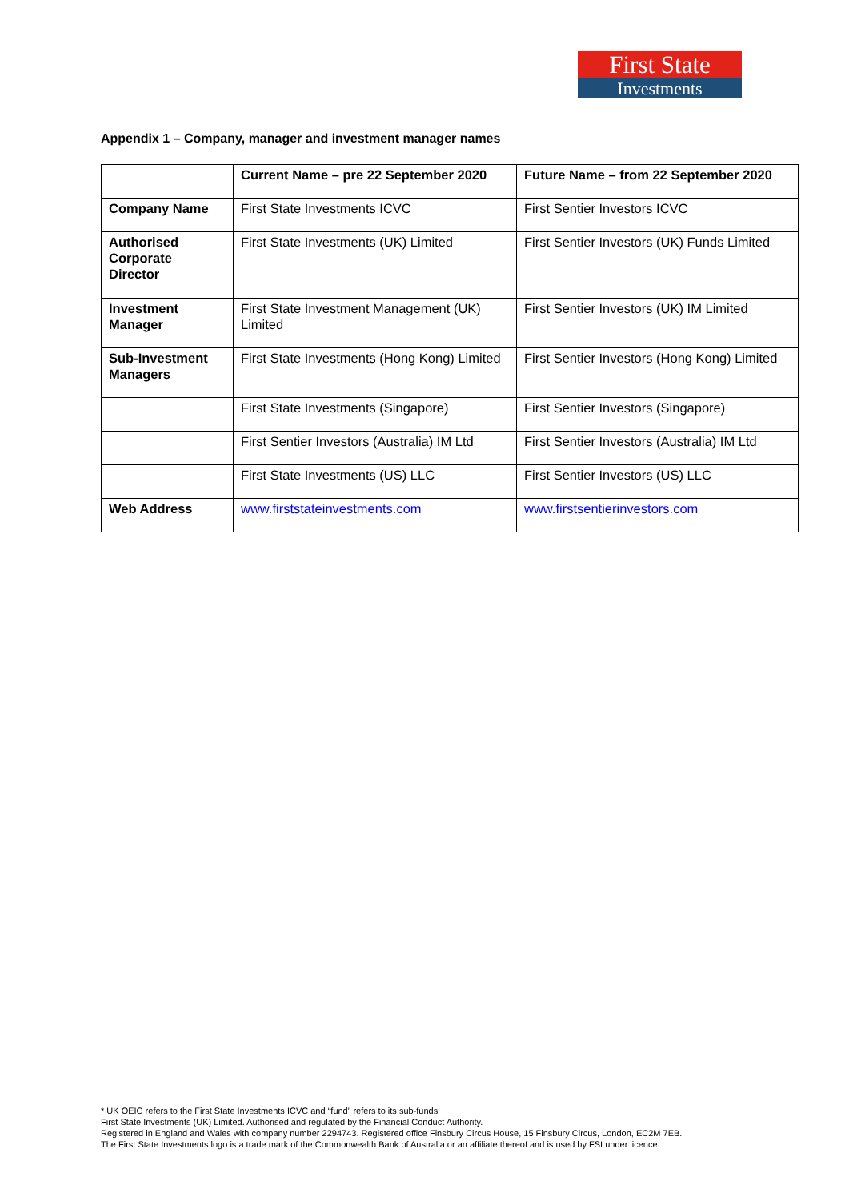First State
Investments
Appendix 1 – Company, manager and investment manager names
| | Current Name – pre 22 September 2020 | Future Name – from 22 September 2020 |
| --- | --- | --- |
| Company Name | First State Investments ICVC | First Sentier Investors ICVC |
| Authorised Corporate Director | First State Investments (UK) Limited | First Sentier Investors (UK) Funds Limited |
| Investment Manager | First State Investment Management (UK) Limited | First Sentier Investors (UK) IM Limited |
| Sub-Investment Managers | First State Investments (Hong Kong) Limited | First Sentier Investors (Hong Kong) Limited |
| | First State Investments (Singapore) | First Sentier Investors (Singapore) |
| | First Sentier Investors (Australia) IM Ltd | First Sentier Investors (Australia) IM Ltd |
| | First State Investments (US) LLC | First Sentier Investors (US) LLC |
| Web Address | www.firststateinvestments.com | www.firstsentierinvestors.com |
* UK OEIC refers to the First State Investments ICVC and “fund” refers to its sub-funds
First State Investments (UK) Limited. Authorised and regulated by the Financial Conduct Authority.
Registered in England and Wales with company number 2294743. Registered office Finsbury Circus House, 15 Finsbury Circus, London, EC2M 7EB.
The First State Investments logo is a trade mark of the Commonwealth Bank of Australia or an affiliate thereof and is used by FSI under licence.